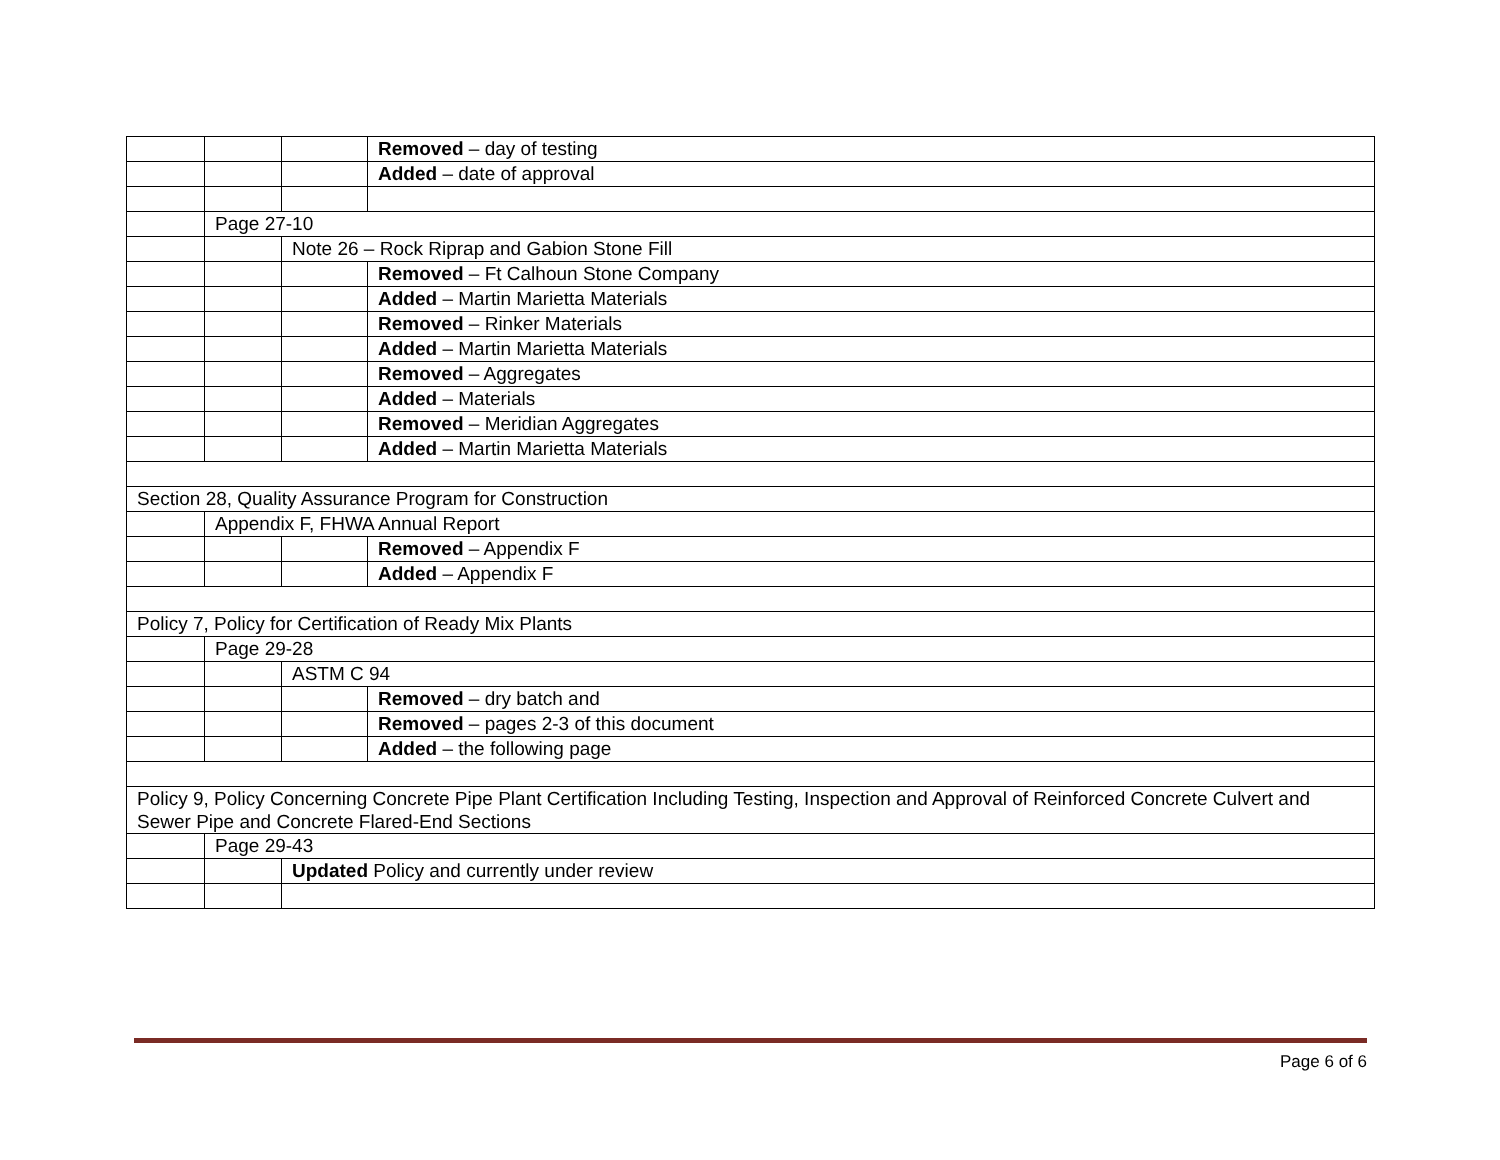| | | | Removed – day of testing |
| | | | Added – date of approval |
| | Page 27-10 | | |
| | | Note 26 – Rock Riprap and Gabion Stone Fill | |
| | | | Removed – Ft Calhoun Stone Company |
| | | | Added – Martin Marietta Materials |
| | | | Removed – Rinker Materials |
| | | | Added – Martin Marietta Materials |
| | | | Removed – Aggregates |
| | | | Added – Materials |
| | | | Removed – Meridian Aggregates |
| | | | Added – Martin Marietta Materials |
| Section 28, Quality Assurance Program for Construction | | | |
| | Appendix F, FHWA Annual Report | | |
| | | | Removed – Appendix F |
| | | | Added – Appendix F |
| Policy 7, Policy for Certification of Ready Mix Plants | | | |
| | Page 29-28 | | |
| | | ASTM C 94 | |
| | | | Removed – dry batch and |
| | | | Removed – pages 2-3 of this document |
| | | | Added – the following page |
| Policy 9, Policy Concerning Concrete Pipe Plant Certification Including Testing, Inspection and Approval of Reinforced Concrete Culvert and Sewer Pipe and Concrete Flared-End Sections | | | |
| | Page 29-43 | | |
| | | Updated Policy and currently under review | |
Page 6 of 6